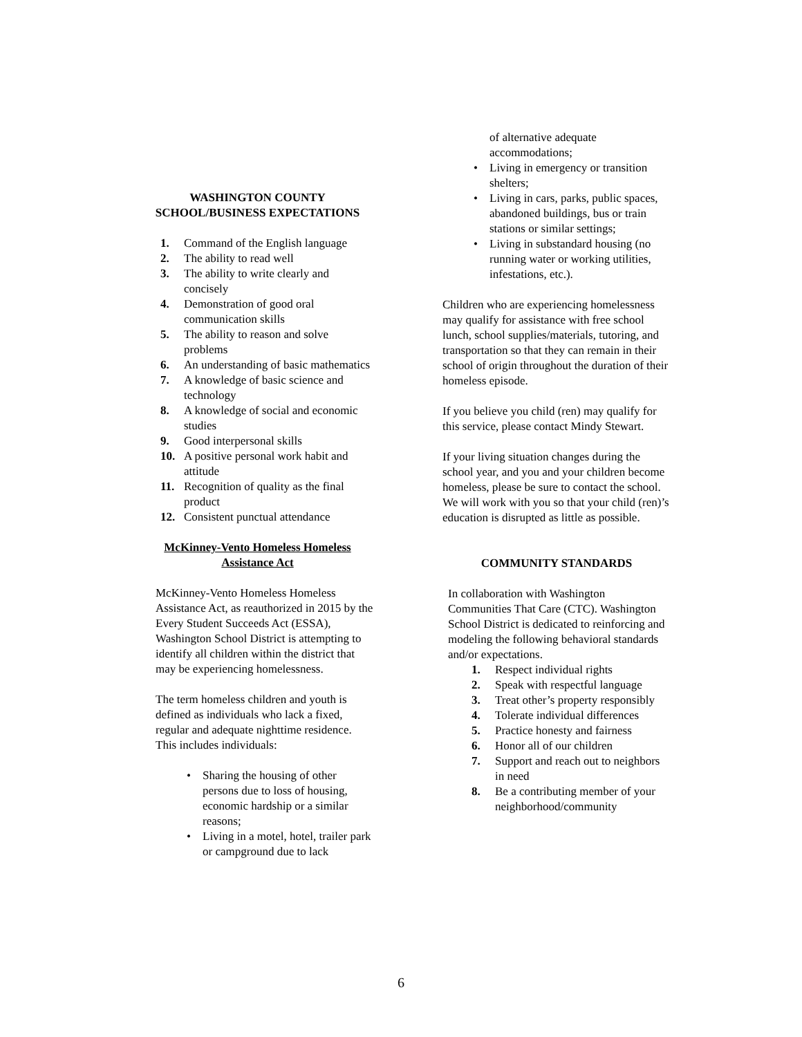WASHINGTON COUNTY
SCHOOL/BUSINESS EXPECTATIONS
1. Command of the English language
2. The ability to read well
3. The ability to write clearly and concisely
4. Demonstration of good oral communication skills
5. The ability to reason and solve problems
6. An understanding of basic mathematics
7. A knowledge of basic science and technology
8. A knowledge of social and economic studies
9. Good interpersonal skills
10. A positive personal work habit and attitude
11. Recognition of quality as the final product
12. Consistent punctual attendance
McKinney-Vento Homeless Homeless
Assistance Act
McKinney-Vento Homeless Homeless Assistance Act, as reauthorized in 2015 by the Every Student Succeeds Act (ESSA), Washington School District is attempting to identify all children within the district that may be experiencing homelessness.
The term homeless children and youth is defined as individuals who lack a fixed, regular and adequate nighttime residence. This includes individuals:
• Sharing the housing of other persons due to loss of housing, economic hardship or a similar reasons;
• Living in a motel, hotel, trailer park or campground due to lack
of alternative adequate accommodations;
• Living in emergency or transition shelters;
• Living in cars, parks, public spaces, abandoned buildings, bus or train stations or similar settings;
• Living in substandard housing (no running water or working utilities, infestations, etc.).
Children who are experiencing homelessness may qualify for assistance with free school lunch, school supplies/materials, tutoring, and transportation so that they can remain in their school of origin throughout the duration of their homeless episode.
If you believe you child (ren) may qualify for this service, please contact Mindy Stewart.
If your living situation changes during the school year, and you and your children become homeless, please be sure to contact the school. We will work with you so that your child (ren)’s education is disrupted as little as possible.
COMMUNITY STANDARDS
In collaboration with Washington Communities That Care (CTC). Washington School District is dedicated to reinforcing and modeling the following behavioral standards and/or expectations.
1. Respect individual rights
2. Speak with respectful language
3. Treat other’s property responsibly
4. Tolerate individual differences
5. Practice honesty and fairness
6. Honor all of our children
7. Support and reach out to neighbors in need
8. Be a contributing member of your neighborhood/community
6